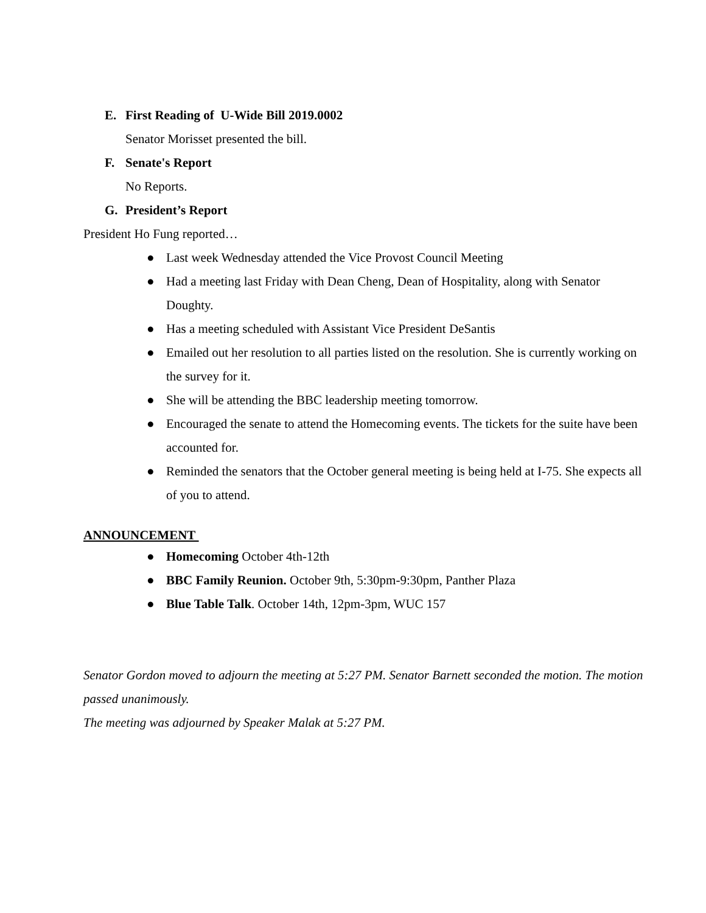E. First Reading of U-Wide Bill 2019.0002
Senator Morisset presented the bill.
F. Senate's Report
No Reports.
G. President’s Report
President Ho Fung reported…
● Last week Wednesday attended the Vice Provost Council Meeting
● Had a meeting last Friday with Dean Cheng, Dean of Hospitality, along with Senator Doughty.
● Has a meeting scheduled with Assistant Vice President DeSantis
● Emailed out her resolution to all parties listed on the resolution. She is currently working on the survey for it.
● She will be attending the BBC leadership meeting tomorrow.
● Encouraged the senate to attend the Homecoming events. The tickets for the suite have been accounted for.
● Reminded the senators that the October general meeting is being held at I-75. She expects all of you to attend.
ANNOUNCEMENT
● Homecoming October 4th-12th
● BBC Family Reunion. October 9th, 5:30pm-9:30pm, Panther Plaza
● Blue Table Talk. October 14th, 12pm-3pm, WUC 157
Senator Gordon moved to adjourn the meeting at 5:27 PM. Senator Barnett seconded the motion. The motion passed unanimously.
The meeting was adjourned by Speaker Malak at 5:27 PM.